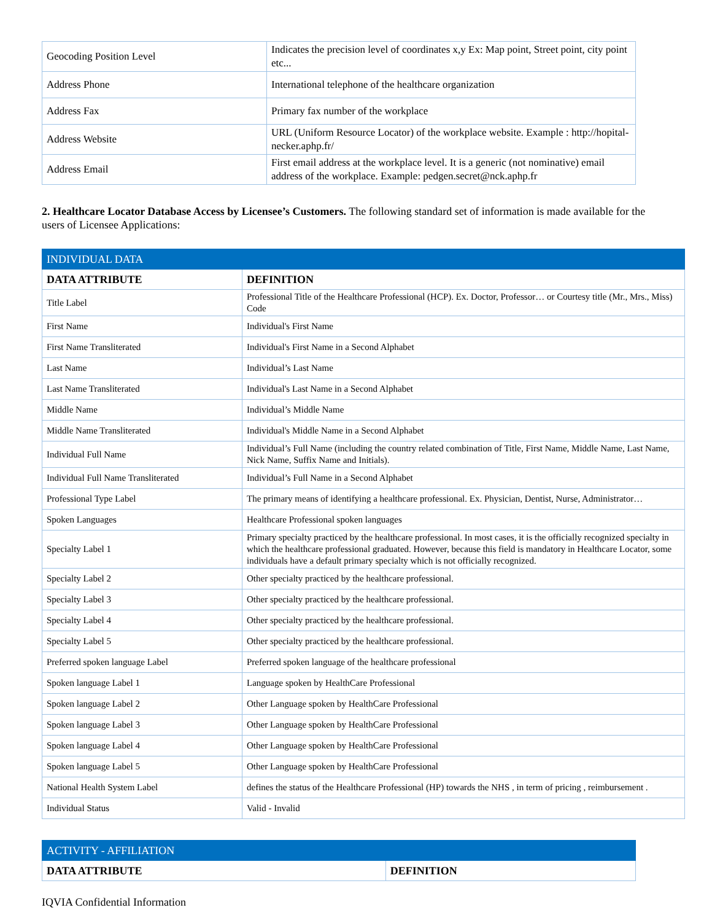| Geocoding Position Level | Indicates the precision level of coordinates x,y Ex: Map point, Street point, city point etc... |
| Address Phone | International telephone of the healthcare organization |
| Address Fax | Primary fax number of the workplace |
| Address Website | URL (Uniform Resource Locator) of the workplace website. Example : http://hopital-necker.aphp.fr/ |
| Address Email | First email address at the workplace level. It is a generic (not nominative) email address of the workplace. Example: pedgen.secret@nck.aphp.fr |
2. Healthcare Locator Database Access by Licensee’s Customers. The following standard set of information is made available for the users of Licensee Applications:
| INDIVIDUAL DATA | |
| --- | --- |
| DATA ATTRIBUTE | DEFINITION |
| Title Label | Professional Title of the Healthcare Professional (HCP). Ex. Doctor, Professor… or Courtesy title (Mr., Mrs., Miss) Code |
| First Name | Individual's First Name |
| First Name Transliterated | Individual's First Name in a Second Alphabet |
| Last Name | Individual’s Last Name |
| Last Name Transliterated | Individual's Last Name in a Second Alphabet |
| Middle Name | Individual’s Middle Name |
| Middle Name Transliterated | Individual's Middle Name in a Second Alphabet |
| Individual Full Name | Individual’s Full Name (including the country related combination of Title, First Name, Middle Name, Last Name, Nick Name, Suffix Name and Initials). |
| Individual Full Name Transliterated | Individual’s Full Name in a Second Alphabet |
| Professional Type Label | The primary means of identifying a healthcare professional. Ex. Physician, Dentist, Nurse, Administrator… |
| Spoken Languages | Healthcare Professional spoken languages |
| Specialty Label 1 | Primary specialty practiced by the healthcare professional. In most cases, it is the officially recognized specialty in which the healthcare professional graduated. However, because this field is mandatory in Healthcare Locator, some individuals have a default primary specialty which is not officially recognized. |
| Specialty Label 2 | Other specialty practiced by the healthcare professional. |
| Specialty Label 3 | Other specialty practiced by the healthcare professional. |
| Specialty Label 4 | Other specialty practiced by the healthcare professional. |
| Specialty Label 5 | Other specialty practiced by the healthcare professional. |
| Preferred spoken language Label | Preferred spoken language of the healthcare professional |
| Spoken language Label 1 | Language spoken by HealthCare Professional |
| Spoken language Label 2 | Other Language spoken by HealthCare Professional |
| Spoken language Label 3 | Other Language spoken by HealthCare Professional |
| Spoken language Label 4 | Other Language spoken by HealthCare Professional |
| Spoken language Label 5 | Other Language spoken by HealthCare Professional |
| National Health System Label | defines the status of the Healthcare Professional (HP) towards the NHS , in term of pricing , reimbursement . |
| Individual Status | Valid - Invalid |
| ACTIVITY - AFFILIATION | |
| --- | --- |
| DATA ATTRIBUTE | DEFINITION |
IQVIA Confidential Information